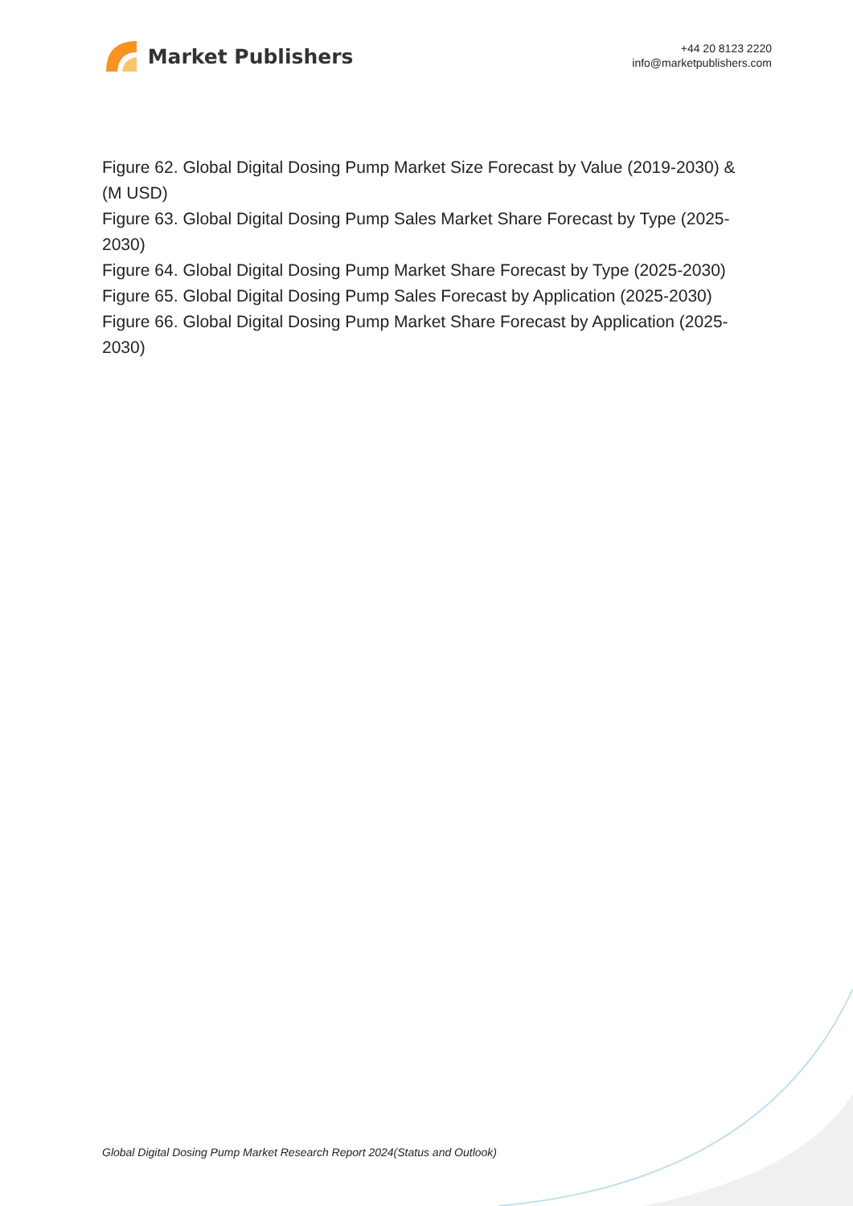Market Publishers
+44 20 8123 2220
info@marketpublishers.com
Figure 62. Global Digital Dosing Pump Market Size Forecast by Value (2019-2030) & (M USD)
Figure 63. Global Digital Dosing Pump Sales Market Share Forecast by Type (2025-2030)
Figure 64. Global Digital Dosing Pump Market Share Forecast by Type (2025-2030)
Figure 65. Global Digital Dosing Pump Sales Forecast by Application (2025-2030)
Figure 66. Global Digital Dosing Pump Market Share Forecast by Application (2025-2030)
Global Digital Dosing Pump Market Research Report 2024(Status and Outlook)